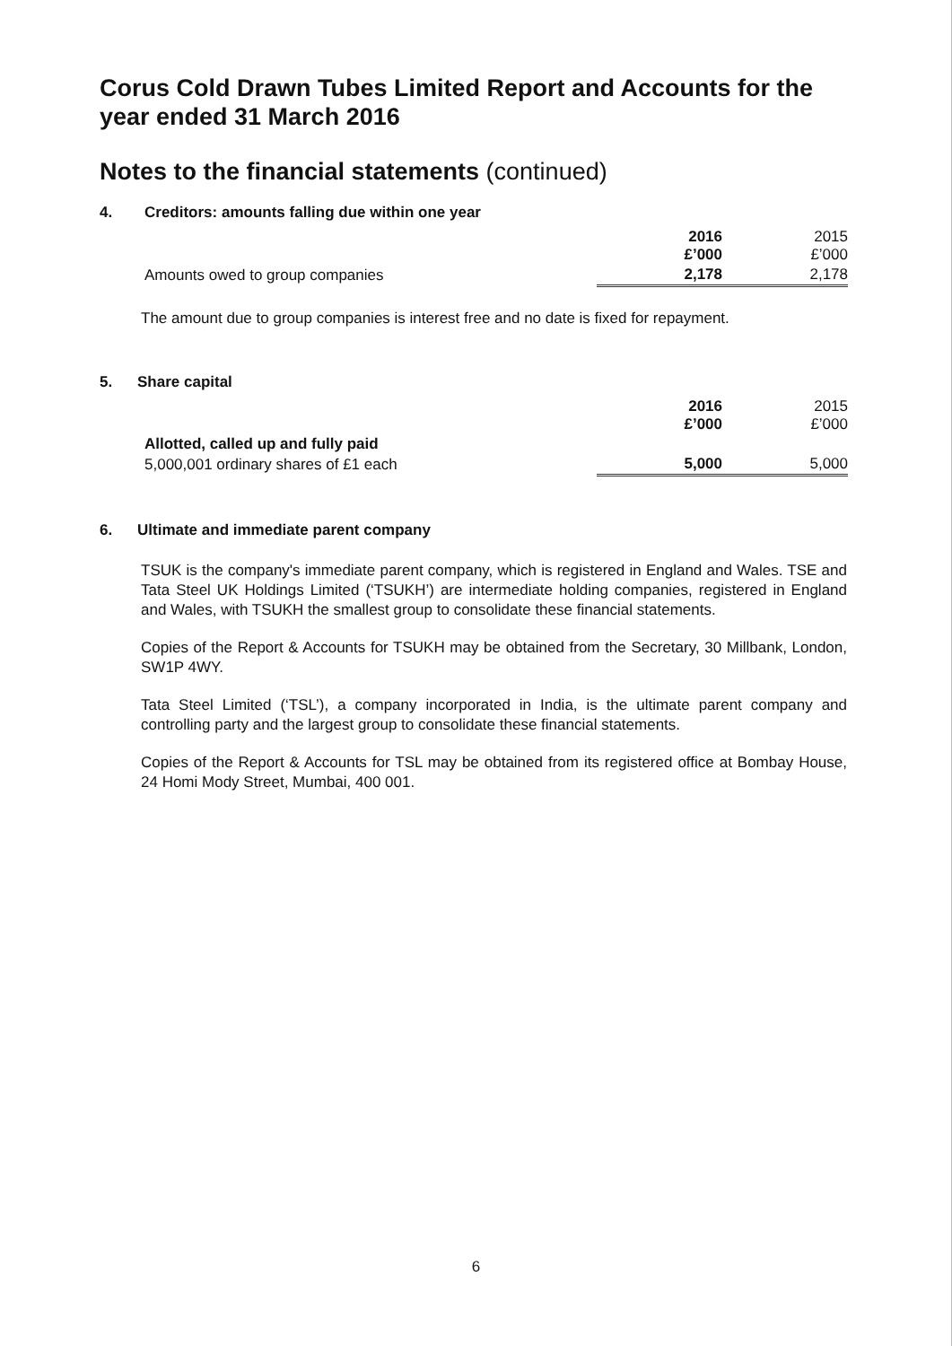Corus Cold Drawn Tubes Limited Report and Accounts for the year ended 31 March 2016
Notes to the financial statements (continued)
4. Creditors: amounts falling due within one year
| | 2016 £’000 | 2015 £’000 |
| Amounts owed to group companies | 2,178 | 2,178 |
The amount due to group companies is interest free and no date is fixed for repayment.
5. Share capital
| | 2016 £’000 | 2015 £’000 |
| Allotted, called up and fully paid | | |
| 5,000,001 ordinary shares of £1 each | 5,000 | 5,000 |
6. Ultimate and immediate parent company
TSUK is the company's immediate parent company, which is registered in England and Wales. TSE and Tata Steel UK Holdings Limited (‘TSUKH’) are intermediate holding companies, registered in England and Wales, with TSUKH the smallest group to consolidate these financial statements.
Copies of the Report & Accounts for TSUKH may be obtained from the Secretary, 30 Millbank, London, SW1P 4WY.
Tata Steel Limited (‘TSL’), a company incorporated in India, is the ultimate parent company and controlling party and the largest group to consolidate these financial statements.
Copies of the Report & Accounts for TSL may be obtained from its registered office at Bombay House, 24 Homi Mody Street, Mumbai, 400 001.
6